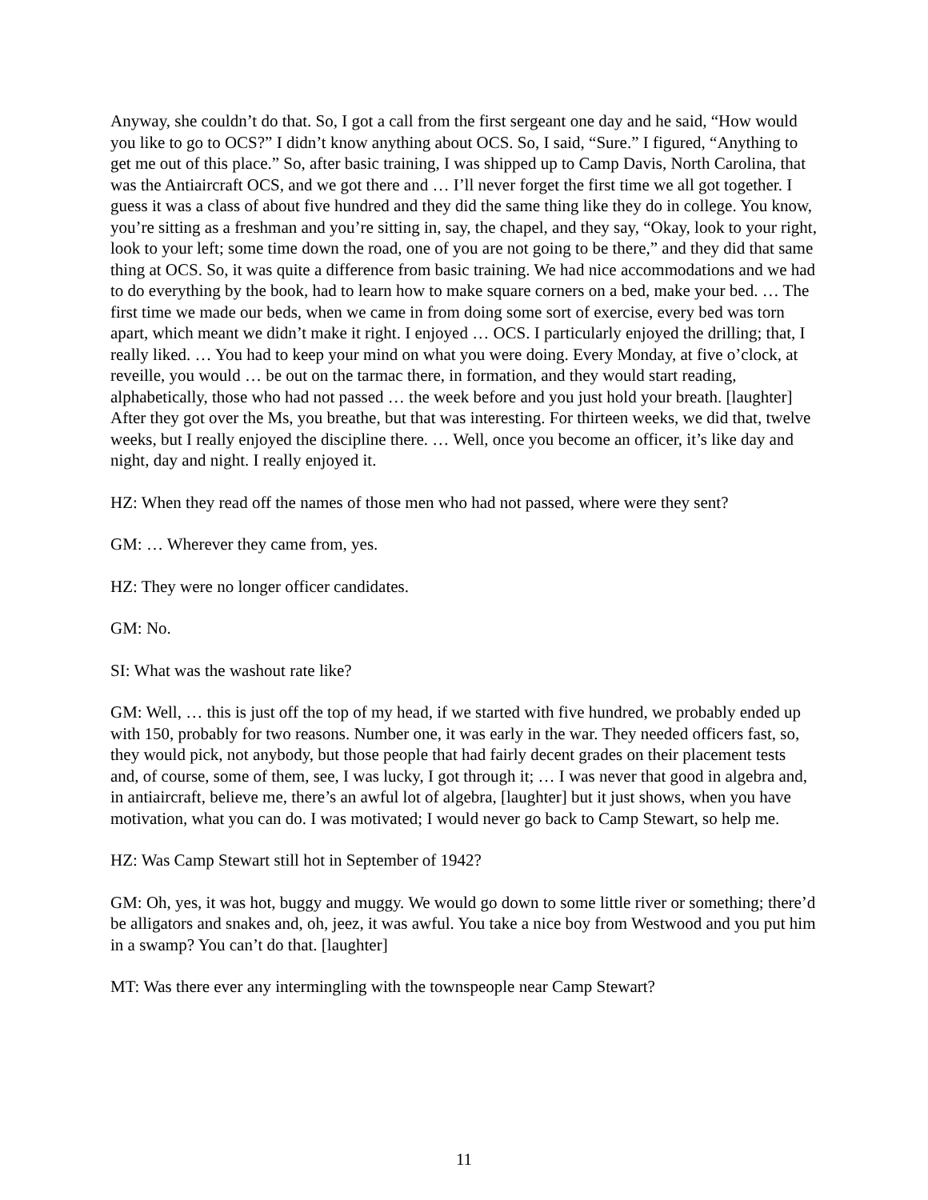Anyway, she couldn’t do that. So, I got a call from the first sergeant one day and he said, “How would you like to go to OCS?” I didn’t know anything about OCS. So, I said, “Sure.” I figured, “Anything to get me out of this place.” So, after basic training, I was shipped up to Camp Davis, North Carolina, that was the Antiaircraft OCS, and we got there and … I’ll never forget the first time we all got together. I guess it was a class of about five hundred and they did the same thing like they do in college. You know, you’re sitting as a freshman and you’re sitting in, say, the chapel, and they say, “Okay, look to your right, look to your left; some time down the road, one of you are not going to be there,” and they did that same thing at OCS. So, it was quite a difference from basic training. We had nice accommodations and we had to do everything by the book, had to learn how to make square corners on a bed, make your bed. … The first time we made our beds, when we came in from doing some sort of exercise, every bed was torn apart, which meant we didn’t make it right. I enjoyed … OCS. I particularly enjoyed the drilling; that, I really liked. … You had to keep your mind on what you were doing. Every Monday, at five o’clock, at reveille, you would … be out on the tarmac there, in formation, and they would start reading, alphabetically, those who had not passed … the week before and you just hold your breath. [laughter] After they got over the Ms, you breathe, but that was interesting. For thirteen weeks, we did that, twelve weeks, but I really enjoyed the discipline there. … Well, once you become an officer, it’s like day and night, day and night. I really enjoyed it.
HZ: When they read off the names of those men who had not passed, where were they sent?
GM: … Wherever they came from, yes.
HZ: They were no longer officer candidates.
GM: No.
SI: What was the washout rate like?
GM: Well, … this is just off the top of my head, if we started with five hundred, we probably ended up with 150, probably for two reasons. Number one, it was early in the war. They needed officers fast, so, they would pick, not anybody, but those people that had fairly decent grades on their placement tests and, of course, some of them, see, I was lucky, I got through it; … I was never that good in algebra and, in antiaircraft, believe me, there’s an awful lot of algebra, [laughter] but it just shows, when you have motivation, what you can do. I was motivated; I would never go back to Camp Stewart, so help me.
HZ: Was Camp Stewart still hot in September of 1942?
GM: Oh, yes, it was hot, buggy and muggy. We would go down to some little river or something; there’d be alligators and snakes and, oh, jeez, it was awful. You take a nice boy from Westwood and you put him in a swamp? You can’t do that. [laughter]
MT: Was there ever any intermingling with the townspeople near Camp Stewart?
11